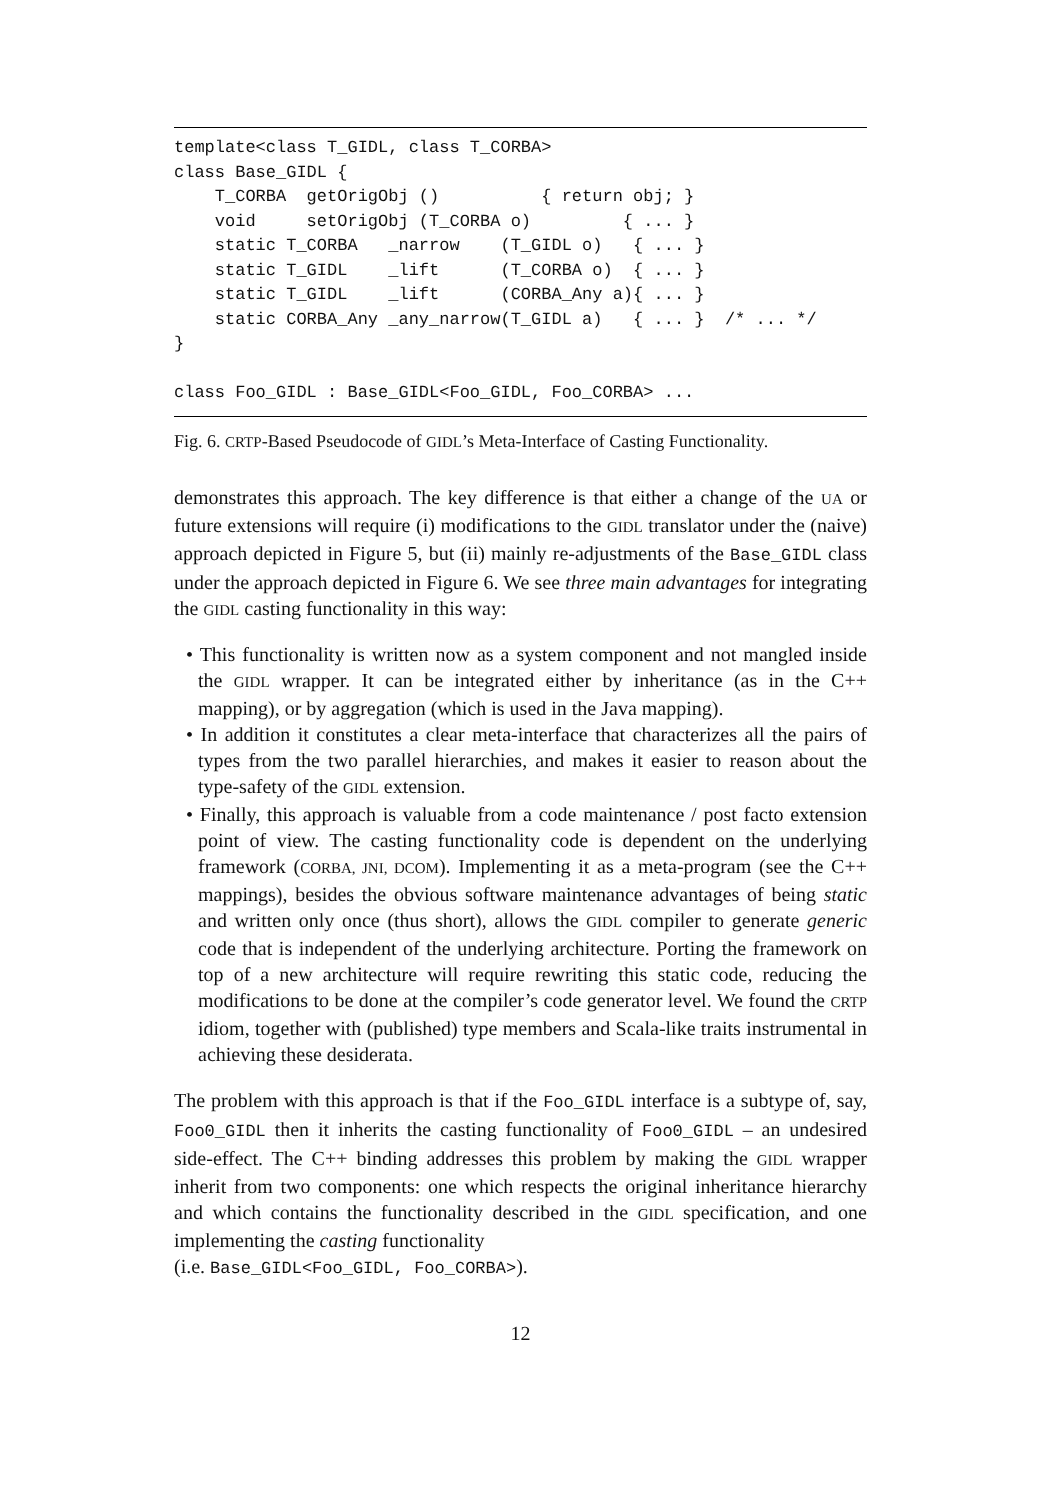template<class T_GIDL, class T_CORBA>
class Base_GIDL {
    T_CORBA  getOrigObj ()          { return obj; }
    void     setOrigObj (T_CORBA o)         { ... }
    static T_CORBA   _narrow    (T_GIDL o)   { ... }
    static T_GIDL    _lift      (T_CORBA o)  { ... }
    static T_GIDL    _lift      (CORBA_Any a){ ... }
    static CORBA_Any _any_narrow(T_GIDL a)   { ... }  /* ... */
}

class Foo_GIDL : Base_GIDL<Foo_GIDL, Foo_CORBA> ...
Fig. 6. CRTP-Based Pseudocode of GIDL’s Meta-Interface of Casting Functionality.
demonstrates this approach. The key difference is that either a change of the UA or future extensions will require (i) modifications to the GIDL translator under the (naive) approach depicted in Figure 5, but (ii) mainly re-adjustments of the Base_GIDL class under the approach depicted in Figure 6. We see three main advantages for integrating the GIDL casting functionality in this way:
• This functionality is written now as a system component and not mangled inside the GIDL wrapper. It can be integrated either by inheritance (as in the C++ mapping), or by aggregation (which is used in the Java mapping).
• In addition it constitutes a clear meta-interface that characterizes all the pairs of types from the two parallel hierarchies, and makes it easier to reason about the type-safety of the GIDL extension.
• Finally, this approach is valuable from a code maintenance / post facto extension point of view. The casting functionality code is dependent on the underlying framework (CORBA, JNI, DCOM). Implementing it as a meta-program (see the C++ mappings), besides the obvious software maintenance advantages of being static and written only once (thus short), allows the GIDL compiler to generate generic code that is independent of the underlying architecture. Porting the framework on top of a new architecture will require rewriting this static code, reducing the modifications to be done at the compiler’s code generator level. We found the CRTP idiom, together with (published) type members and Scala-like traits instrumental in achieving these desiderata.
The problem with this approach is that if the Foo_GIDL interface is a subtype of, say, Foo0_GIDL then it inherits the casting functionality of Foo0_GIDL – an undesired side-effect. The C++ binding addresses this problem by making the GIDL wrapper inherit from two components: one which respects the original inheritance hierarchy and which contains the functionality described in the GIDL specification, and one implementing the casting functionality
(i.e. Base_GIDL<Foo_GIDL, Foo_CORBA>).
12